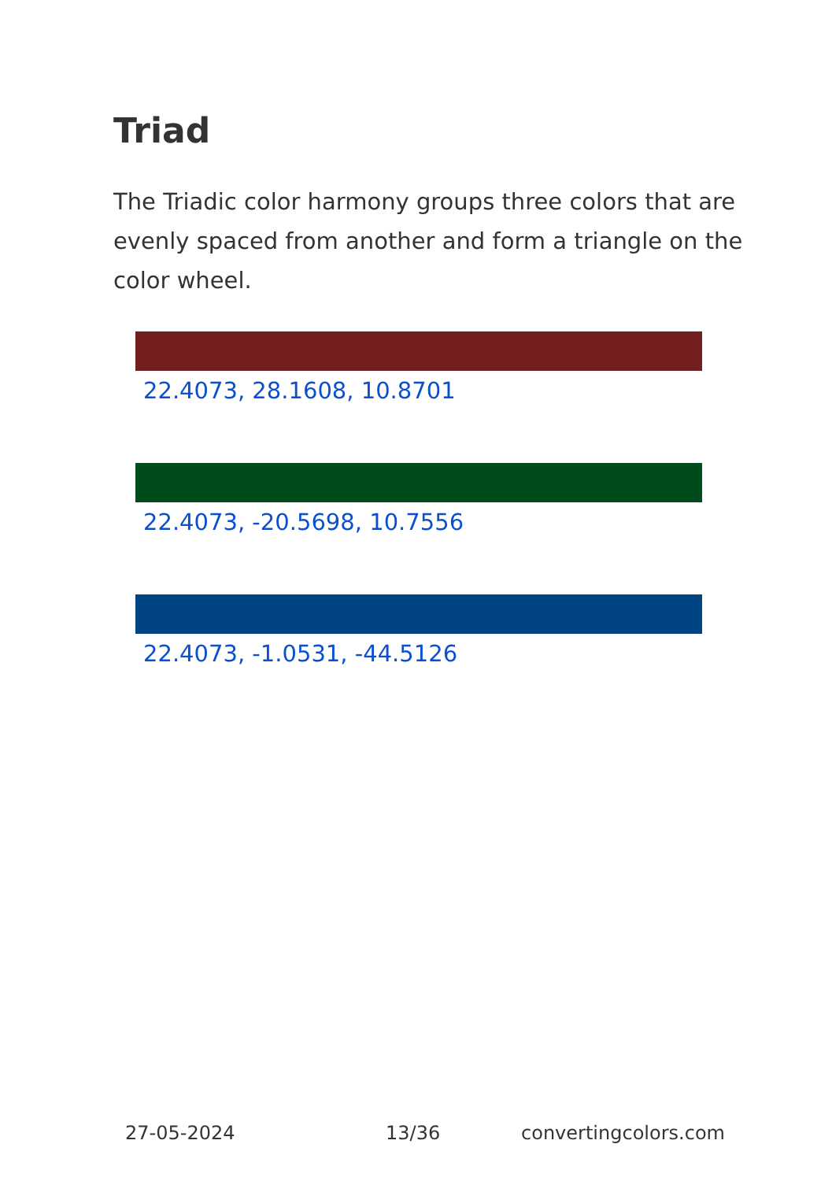Triad
The Triadic color harmony groups three colors that are evenly spaced from another and form a triangle on the color wheel.
22.4073, 28.1608, 10.8701
22.4073, -20.5698, 10.7556
22.4073, -1.0531, -44.5126
27-05-2024 13/36 convertingcolors.com